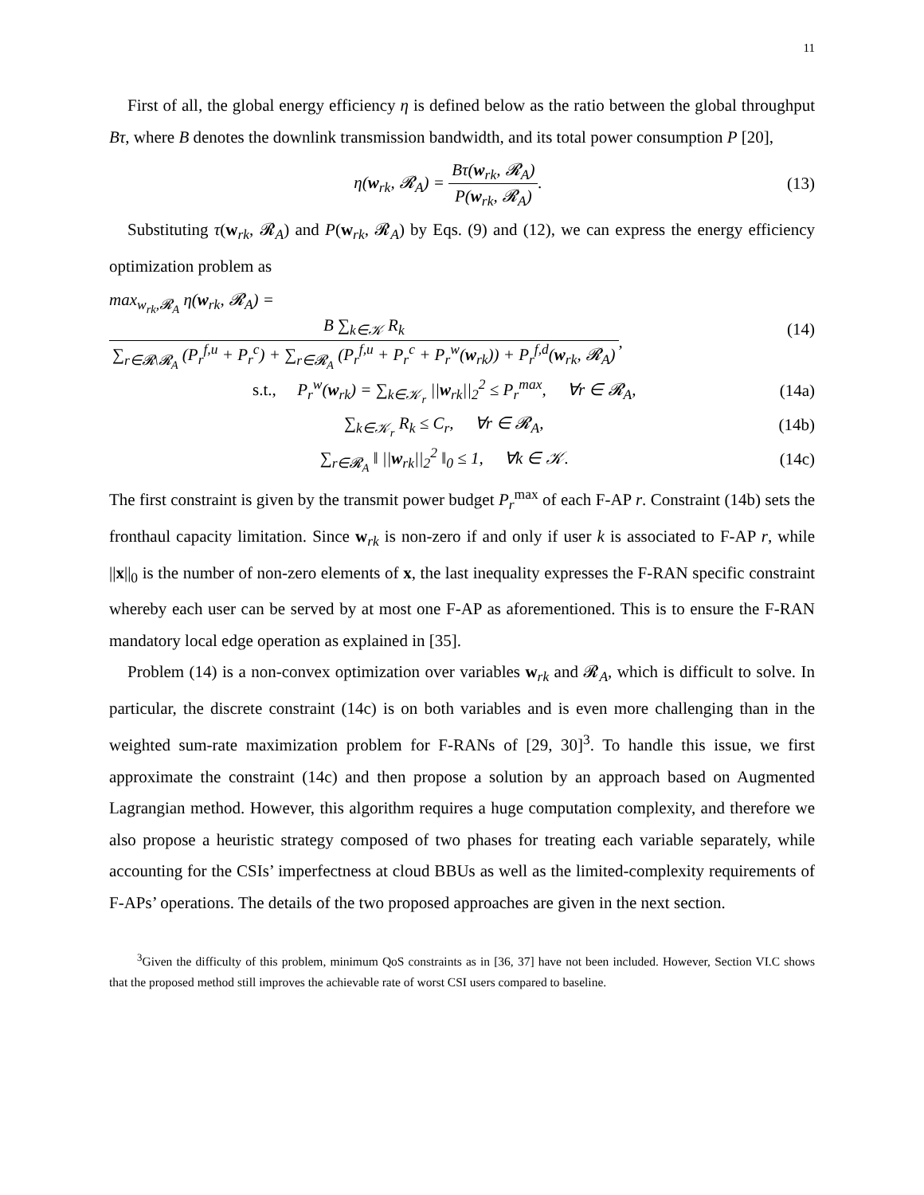11
First of all, the global energy efficiency η is defined below as the ratio between the global throughput Bτ, where B denotes the downlink transmission bandwidth, and its total power consumption P [20],
η(w<sub>rk</sub>, 𝓡<sub>A</sub>) = Bτ(w<sub>rk</sub>, 𝓡<sub>A</sub>) P(w<sub>rk</sub>, 𝓡<sub>A</sub>).
(13)
Substituting τ(w<sub>rk</sub>, 𝓡<sub>A</sub>) and P(w<sub>rk</sub>, 𝓡<sub>A</sub>) by Eqs. (9) and (12), we can express the energy efficiency optimization problem as
max<sub>w<sub>rk</sub>,𝓡<sub>A</sub></sub> η(w<sub>rk</sub>, 𝓡<sub>A</sub>) = B ∑<sub>k∈𝒦</sub> R<sub>k</sub> ∑<sub>r∈𝓡\𝓡<sub>A</sub></sub> (P<sub>r</sub><sup>f,u</sup> + P<sub>r</sub><sup>c</sup>) + ∑<sub>r∈𝓡<sub>A</sub></sub> (P<sub>r</sub><sup>f,u</sup> + P<sub>r</sub><sup>c</sup> + P<sub>r</sub><sup>w</sup>(w<sub>rk</sub>)) + P<sub>r</sub><sup>f,d</sup>(w<sub>rk</sub>, 𝓡<sub>A</sub>),
(14)
s.t., P<sub>r</sub><sup>w</sup>(w<sub>rk</sub>) = ∑<sub>k∈𝒦<sub>r</sub></sub> ||w<sub>rk</sub>||<sub>2</sub><sup>2</sup> ≤ P<sub>r</sub><sup>max</sup>, ∀r ∈ 𝓡<sub>A</sub>,
(14a)
∑<sub>k∈𝒦<sub>r</sub></sub> R<sub>k</sub> ≤ C<sub>r</sub>, ∀r ∈ 𝓡<sub>A</sub>, (14b)
∑<sub>r∈𝓡<sub>A</sub></sub> ‖ ||w<sub>rk</sub>||<sub>2</sub><sup>2</sup> ‖<sub>0</sub> ≤ 1, ∀k ∈ 𝒦.
(14c)
The first constraint is given by the transmit power budget P<sub>r</sub><sup>max</sup> of each F-AP r. Constraint (14b) sets the fronthaul capacity limitation. Since w<sub>rk</sub> is non-zero if and only if user k is associated to F-AP r, while ||x||<sub>0</sub> is the number of non-zero elements of x, the last inequality expresses the F-RAN specific constraint whereby each user can be served by at most one F-AP as aforementioned. This is to ensure the F-RAN mandatory local edge operation as explained in [35].
Problem (14) is a non-convex optimization over variables w<sub>rk</sub> and 𝓡<sub>A</sub>, which is difficult to solve. In particular, the discrete constraint (14c) is on both variables and is even more challenging than in the weighted sum-rate maximization problem for F-RANs of [29, 30]<sup>3</sup>. To handle this issue, we first approximate the constraint (14c) and then propose a solution by an approach based on Augmented Lagrangian method. However, this algorithm requires a huge computation complexity, and therefore we also propose a heuristic strategy composed of two phases for treating each variable separately, while accounting for the CSIs’ imperfectness at cloud BBUs as well as the limited-complexity requirements of F-APs’ operations. The details of the two proposed approaches are given in the next section.
<sup>3</sup> Given the difficulty of this problem, minimum QoS constraints as in [36, 37] have not been included. However, Section VI.C shows that the proposed method still improves the achievable rate of worst CSI users compared to baseline.